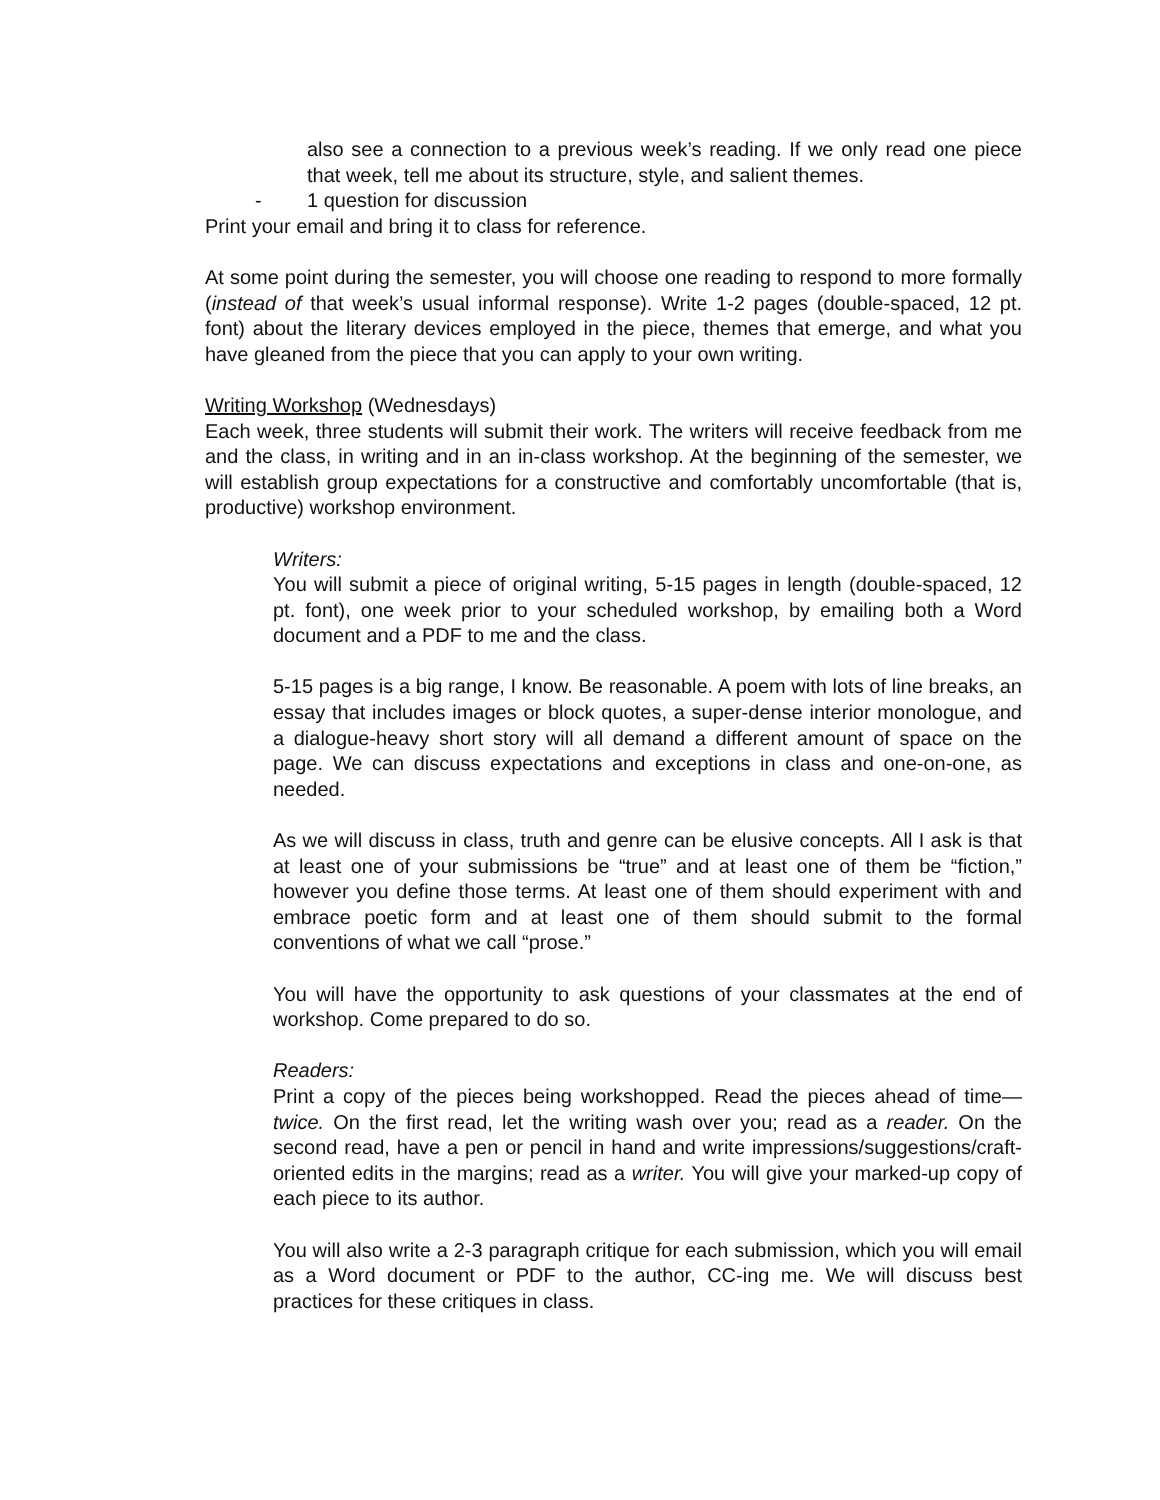also see a connection to a previous week’s reading. If we only read one piece that week, tell me about its structure, style, and salient themes.
- 1 question for discussion
Print your email and bring it to class for reference.
At some point during the semester, you will choose one reading to respond to more formally (instead of that week’s usual informal response). Write 1-2 pages (double-spaced, 12 pt. font) about the literary devices employed in the piece, themes that emerge, and what you have gleaned from the piece that you can apply to your own writing.
Writing Workshop (Wednesdays)
Each week, three students will submit their work. The writers will receive feedback from me and the class, in writing and in an in-class workshop. At the beginning of the semester, we will establish group expectations for a constructive and comfortably uncomfortable (that is, productive) workshop environment.
Writers:
You will submit a piece of original writing, 5-15 pages in length (double-spaced, 12 pt. font), one week prior to your scheduled workshop, by emailing both a Word document and a PDF to me and the class.
5-15 pages is a big range, I know. Be reasonable. A poem with lots of line breaks, an essay that includes images or block quotes, a super-dense interior monologue, and a dialogue-heavy short story will all demand a different amount of space on the page. We can discuss expectations and exceptions in class and one-on-one, as needed.
As we will discuss in class, truth and genre can be elusive concepts. All I ask is that at least one of your submissions be “true” and at least one of them be “fiction,” however you define those terms. At least one of them should experiment with and embrace poetic form and at least one of them should submit to the formal conventions of what we call “prose.”
You will have the opportunity to ask questions of your classmates at the end of workshop. Come prepared to do so.
Readers:
Print a copy of the pieces being workshopped. Read the pieces ahead of time—twice. On the first read, let the writing wash over you; read as a reader. On the second read, have a pen or pencil in hand and write impressions/suggestions/craft-oriented edits in the margins; read as a writer. You will give your marked-up copy of each piece to its author.
You will also write a 2-3 paragraph critique for each submission, which you will email as a Word document or PDF to the author, CC-ing me. We will discuss best practices for these critiques in class.